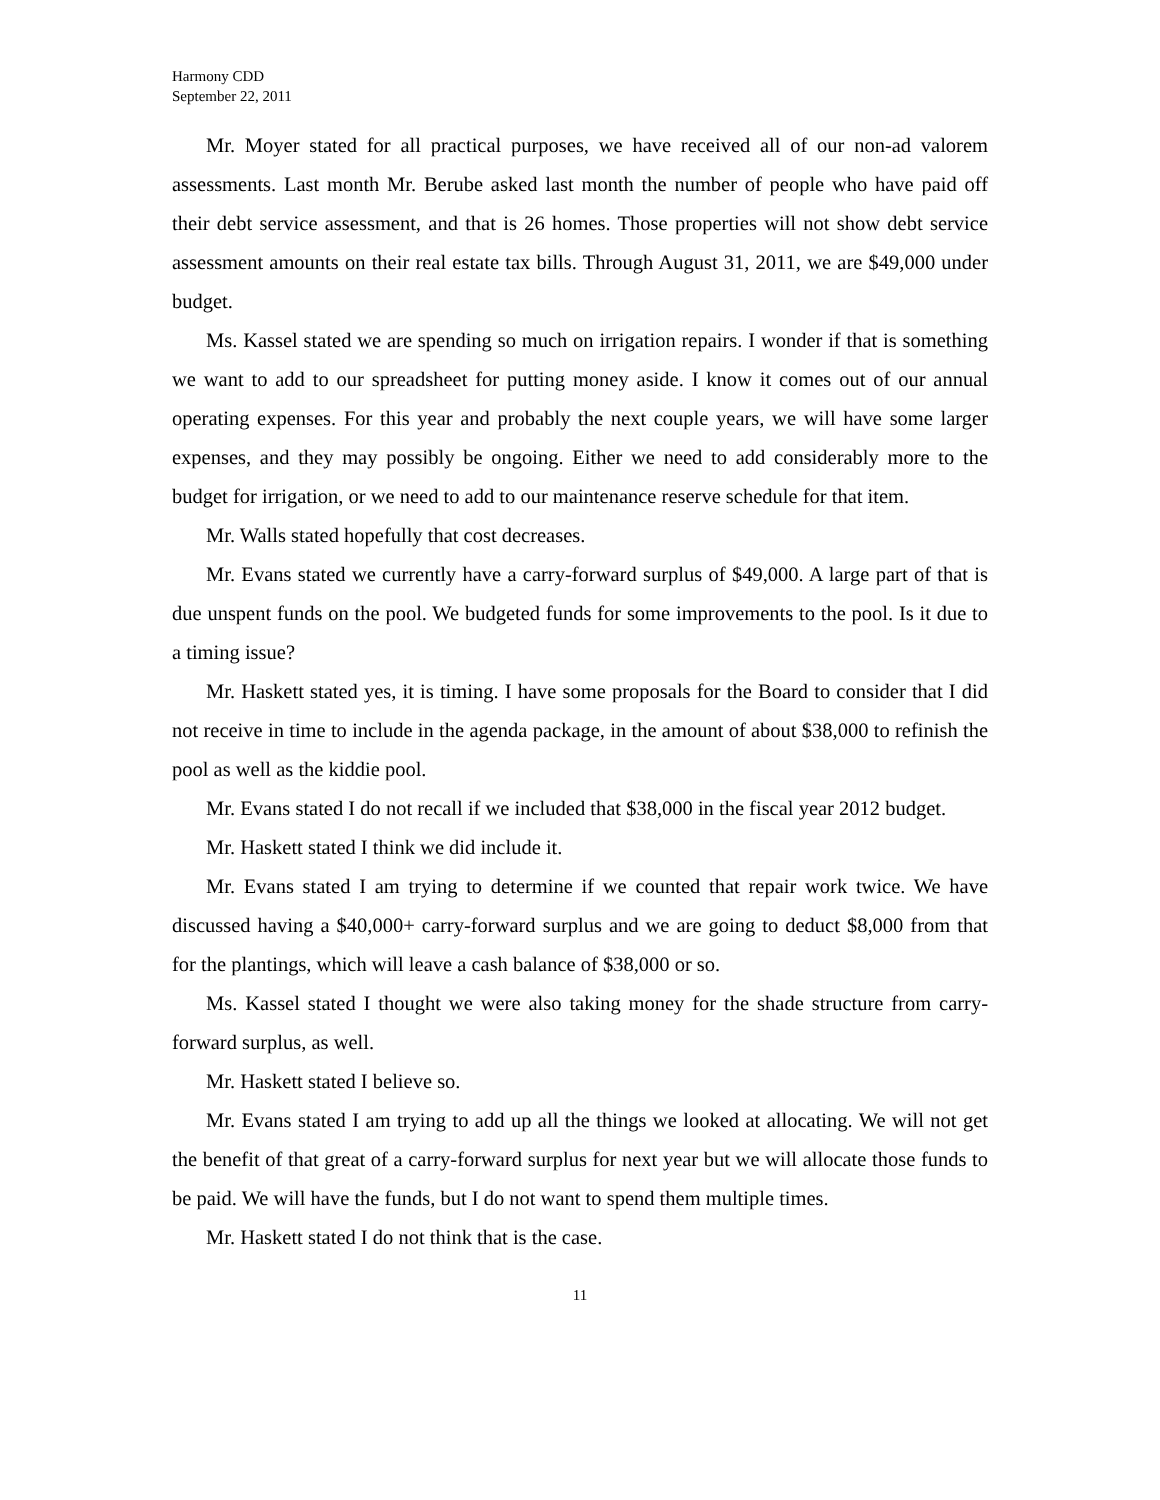Harmony CDD
September 22, 2011
Mr. Moyer stated for all practical purposes, we have received all of our non-ad valorem assessments. Last month Mr. Berube asked last month the number of people who have paid off their debt service assessment, and that is 26 homes. Those properties will not show debt service assessment amounts on their real estate tax bills. Through August 31, 2011, we are $49,000 under budget.
Ms. Kassel stated we are spending so much on irrigation repairs. I wonder if that is something we want to add to our spreadsheet for putting money aside. I know it comes out of our annual operating expenses. For this year and probably the next couple years, we will have some larger expenses, and they may possibly be ongoing. Either we need to add considerably more to the budget for irrigation, or we need to add to our maintenance reserve schedule for that item.
Mr. Walls stated hopefully that cost decreases.
Mr. Evans stated we currently have a carry-forward surplus of $49,000. A large part of that is due unspent funds on the pool. We budgeted funds for some improvements to the pool. Is it due to a timing issue?
Mr. Haskett stated yes, it is timing. I have some proposals for the Board to consider that I did not receive in time to include in the agenda package, in the amount of about $38,000 to refinish the pool as well as the kiddie pool.
Mr. Evans stated I do not recall if we included that $38,000 in the fiscal year 2012 budget.
Mr. Haskett stated I think we did include it.
Mr. Evans stated I am trying to determine if we counted that repair work twice. We have discussed having a $40,000+ carry-forward surplus and we are going to deduct $8,000 from that for the plantings, which will leave a cash balance of $38,000 or so.
Ms. Kassel stated I thought we were also taking money for the shade structure from carry-forward surplus, as well.
Mr. Haskett stated I believe so.
Mr. Evans stated I am trying to add up all the things we looked at allocating. We will not get the benefit of that great of a carry-forward surplus for next year but we will allocate those funds to be paid. We will have the funds, but I do not want to spend them multiple times.
Mr. Haskett stated I do not think that is the case.
11